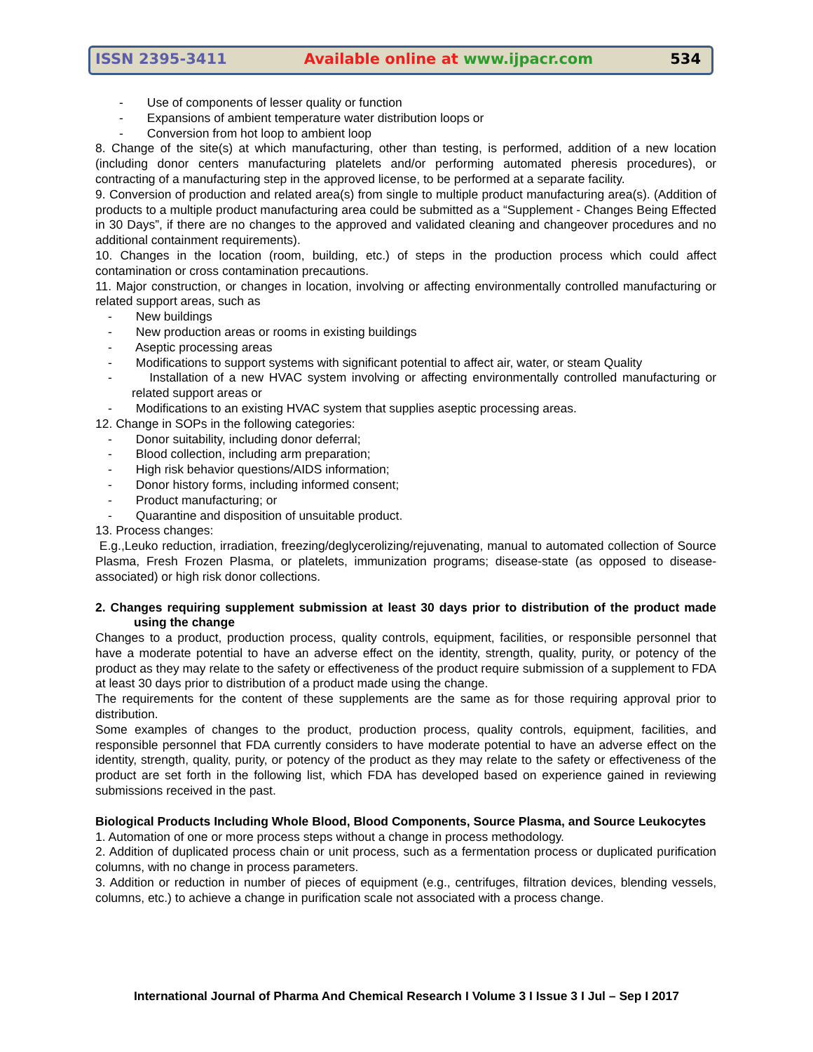ISSN 2395-3411 Available online at www.ijpacr.com 534
- Use of components of lesser quality or function
- Expansions of ambient temperature water distribution loops or
- Conversion from hot loop to ambient loop
8. Change of the site(s) at which manufacturing, other than testing, is performed, addition of a new location (including donor centers manufacturing platelets and/or performing automated pheresis procedures), or contracting of a manufacturing step in the approved license, to be performed at a separate facility.
9. Conversion of production and related area(s) from single to multiple product manufacturing area(s). (Addition of products to a multiple product manufacturing area could be submitted as a “Supplement - Changes Being Effected in 30 Days”, if there are no changes to the approved and validated cleaning and changeover procedures and no additional containment requirements).
10. Changes in the location (room, building, etc.) of steps in the production process which could affect contamination or cross contamination precautions.
11. Major construction, or changes in location, involving or affecting environmentally controlled manufacturing or related support areas, such as
- New buildings
- New production areas or rooms in existing buildings
- Aseptic processing areas
- Modifications to support systems with significant potential to affect air, water, or steam Quality
- Installation of a new HVAC system involving or affecting environmentally controlled manufacturing or related support areas or
- Modifications to an existing HVAC system that supplies aseptic processing areas.
12. Change in SOPs in the following categories:
- Donor suitability, including donor deferral;
- Blood collection, including arm preparation;
- High risk behavior questions/AIDS information;
- Donor history forms, including informed consent;
- Product manufacturing; or
- Quarantine and disposition of unsuitable product.
13. Process changes:
E.g.,Leuko reduction, irradiation, freezing/deglycerolizing/rejuvenating, manual to automated collection of Source Plasma, Fresh Frozen Plasma, or platelets, immunization programs; disease-state (as opposed to disease-associated) or high risk donor collections.
2. Changes requiring supplement submission at least 30 days prior to distribution of the product made using the change
Changes to a product, production process, quality controls, equipment, facilities, or responsible personnel that have a moderate potential to have an adverse effect on the identity, strength, quality, purity, or potency of the product as they may relate to the safety or effectiveness of the product require submission of a supplement to FDA at least 30 days prior to distribution of a product made using the change.
The requirements for the content of these supplements are the same as for those requiring approval prior to distribution.
Some examples of changes to the product, production process, quality controls, equipment, facilities, and responsible personnel that FDA currently considers to have moderate potential to have an adverse effect on the identity, strength, quality, purity, or potency of the product as they may relate to the safety or effectiveness of the product are set forth in the following list, which FDA has developed based on experience gained in reviewing submissions received in the past.
Biological Products Including Whole Blood, Blood Components, Source Plasma, and Source Leukocytes
1. Automation of one or more process steps without a change in process methodology.
2. Addition of duplicated process chain or unit process, such as a fermentation process or duplicated purification columns, with no change in process parameters.
3. Addition or reduction in number of pieces of equipment (e.g., centrifuges, filtration devices, blending vessels, columns, etc.) to achieve a change in purification scale not associated with a process change.
International Journal of Pharma And Chemical Research I Volume 3 I Issue 3 I Jul – Sep I 2017